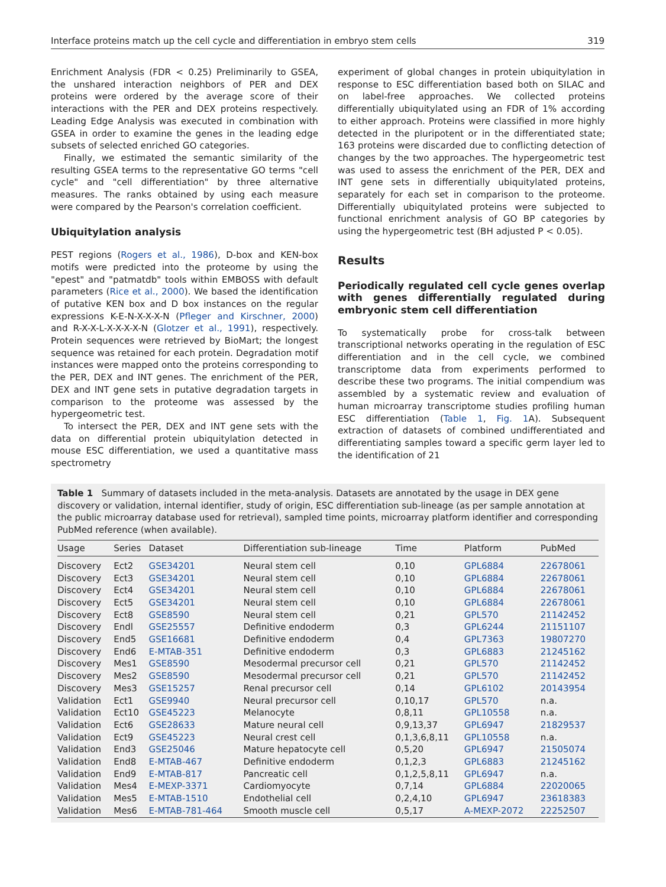Interface proteins match up the cell cycle and differentiation in embryo stem cells 319
Enrichment Analysis (FDR < 0.25) Preliminarily to GSEA, the unshared interaction neighbors of PER and DEX proteins were ordered by the average score of their interactions with the PER and DEX proteins respectively. Leading Edge Analysis was executed in combination with GSEA in order to examine the genes in the leading edge subsets of selected enriched GO categories.
Finally, we estimated the semantic similarity of the resulting GSEA terms to the representative GO terms "cell cycle" and "cell differentiation" by three alternative measures. The ranks obtained by using each measure were compared by the Pearson's correlation coefficient.
Ubiquitylation analysis
PEST regions (Rogers et al., 1986), D-box and KEN-box motifs were predicted into the proteome by using the "epest" and "patmatdb" tools within EMBOSS with default parameters (Rice et al., 2000). We based the identification of putative KEN box and D box instances on the regular expressions K-E-N-X-X-X-N (Pfleger and Kirschner, 2000) and R-X-X-L-X-X-X-X-N (Glotzer et al., 1991), respectively. Protein sequences were retrieved by BioMart; the longest sequence was retained for each protein. Degradation motif instances were mapped onto the proteins corresponding to the PER, DEX and INT genes. The enrichment of the PER, DEX and INT gene sets in putative degradation targets in comparison to the proteome was assessed by the hypergeometric test.
To intersect the PER, DEX and INT gene sets with the data on differential protein ubiquitylation detected in mouse ESC differentiation, we used a quantitative mass spectrometry
experiment of global changes in protein ubiquitylation in response to ESC differentiation based both on SILAC and on label-free approaches. We collected proteins differentially ubiquitylated using an FDR of 1% according to either approach. Proteins were classified in more highly detected in the pluripotent or in the differentiated state; 163 proteins were discarded due to conflicting detection of changes by the two approaches. The hypergeometric test was used to assess the enrichment of the PER, DEX and INT gene sets in differentially ubiquitylated proteins, separately for each set in comparison to the proteome. Differentially ubiquitylated proteins were subjected to functional enrichment analysis of GO BP categories by using the hypergeometric test (BH adjusted P < 0.05).
Results
Periodically regulated cell cycle genes overlap with genes differentially regulated during embryonic stem cell differentiation
To systematically probe for cross-talk between transcriptional networks operating in the regulation of ESC differentiation and in the cell cycle, we combined transcriptome data from experiments performed to describe these two programs. The initial compendium was assembled by a systematic review and evaluation of human microarray transcriptome studies profiling human ESC differentiation (Table 1, Fig. 1 A). Subsequent extraction of datasets of combined undifferentiated and differentiating samples toward a specific germ layer led to the identification of 21
Table 1 Summary of datasets included in the meta-analysis. Datasets are annotated by the usage in DEX gene discovery or validation, internal identifier, study of origin, ESC differentiation sub-lineage (as per sample annotation at the public microarray database used for retrieval), sampled time points, microarray platform identifier and corresponding PubMed reference (when available).
| Usage | Series | Dataset | Differentiation sub-lineage | Time | Platform | PubMed |
| --- | --- | --- | --- | --- | --- | --- |
| Discovery | Ect2 | GSE34201 | Neural stem cell | 0,10 | GPL6884 | 22678061 |
| Discovery | Ect3 | GSE34201 | Neural stem cell | 0,10 | GPL6884 | 22678061 |
| Discovery | Ect4 | GSE34201 | Neural stem cell | 0,10 | GPL6884 | 22678061 |
| Discovery | Ect5 | GSE34201 | Neural stem cell | 0,10 | GPL6884 | 22678061 |
| Discovery | Ect8 | GSE8590 | Neural stem cell | 0,21 | GPL570 | 21142452 |
| Discovery | Endl | GSE25557 | Definitive endoderm | 0,3 | GPL6244 | 21151107 |
| Discovery | End5 | GSE16681 | Definitive endoderm | 0,4 | GPL7363 | 19807270 |
| Discovery | End6 | E-MTAB-351 | Definitive endoderm | 0,3 | GPL6883 | 21245162 |
| Discovery | Mes1 | GSE8590 | Mesodermal precursor cell | 0,21 | GPL570 | 21142452 |
| Discovery | Mes2 | GSE8590 | Mesodermal precursor cell | 0,21 | GPL570 | 21142452 |
| Discovery | Mes3 | GSE15257 | Renal precursor cell | 0,14 | GPL6102 | 20143954 |
| Validation | Ect1 | GSE9940 | Neural precursor cell | 0,10,17 | GPL570 | n.a. |
| Validation | Ect10 | GSE45223 | Melanocyte | 0,8,11 | GPL10558 | n.a. |
| Validation | Ect6 | GSE28633 | Mature neural cell | 0,9,13,37 | GPL6947 | 21829537 |
| Validation | Ect9 | GSE45223 | Neural crest cell | 0,1,3,6,8,11 | GPL10558 | n.a. |
| Validation | End3 | GSE25046 | Mature hepatocyte cell | 0,5,20 | GPL6947 | 21505074 |
| Validation | End8 | E-MTAB-467 | Definitive endoderm | 0,1,2,3 | GPL6883 | 21245162 |
| Validation | End9 | E-MTAB-817 | Pancreatic cell | 0,1,2,5,8,11 | GPL6947 | n.a. |
| Validation | Mes4 | E-MEXP-3371 | Cardiomyocyte | 0,7,14 | GPL6884 | 22020065 |
| Validation | Mes5 | E-MTAB-1510 | Endothelial cell | 0,2,4,10 | GPL6947 | 23618383 |
| Validation | Mes6 | E-MTAB-781-464 | Smooth muscle cell | 0,5,17 | A-MEXP-2072 | 22252507 |